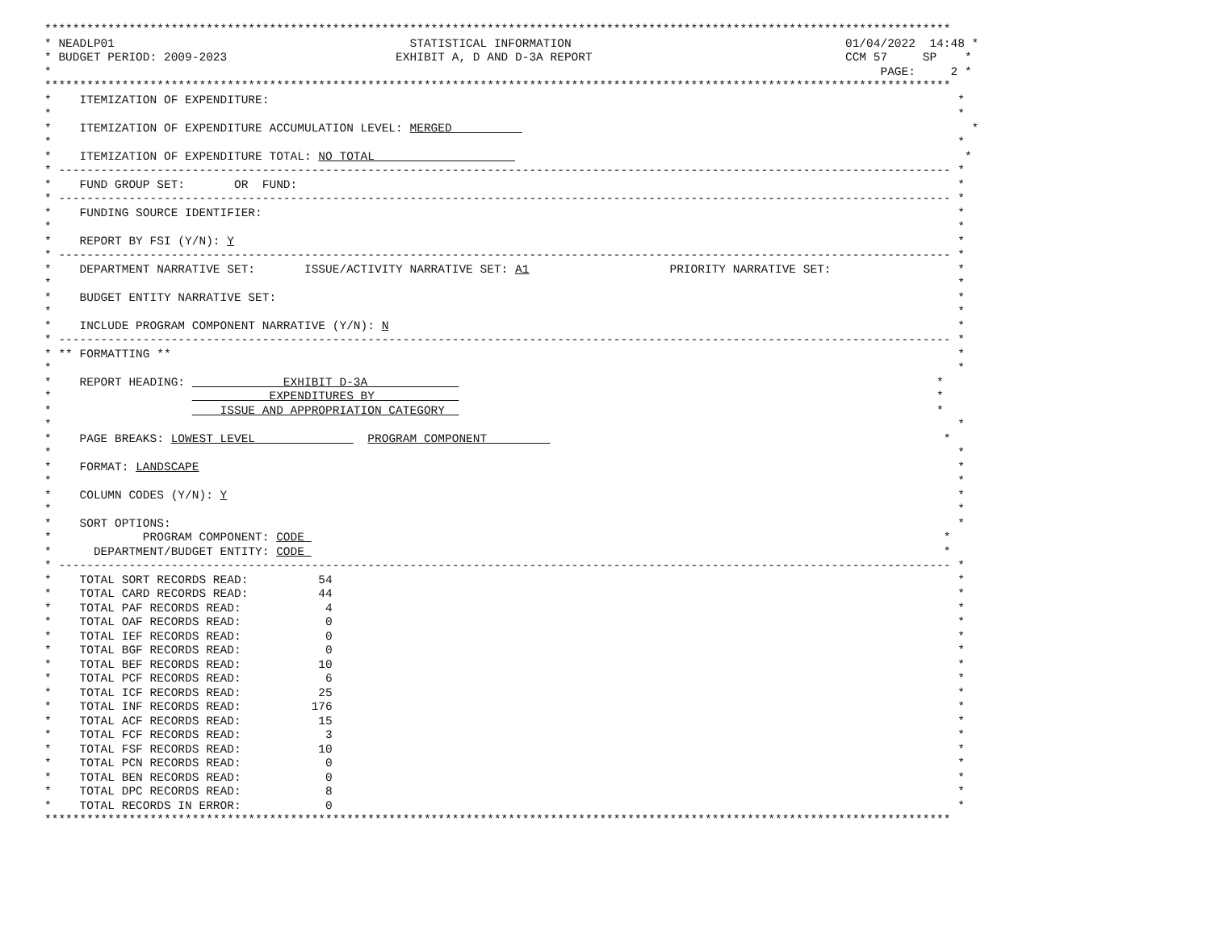*********************************************************************************************************************************
* NEADLP01                                          STATISTICAL INFORMATION                                       01/04/2022  14:48 *
* BUDGET PERIOD: 2009-2023                        EXHIBIT A, D AND D-3A REPORT                                    CCM 57     SP    *
*                                                                                                                      PAGE:     2 *
*********************************************************************************************************************************
*    ITEMIZATION OF EXPENDITURE:                                                                                                  *
*                                                                                                                                 *
*    ITEMIZATION OF EXPENDITURE ACCUMULATION LEVEL: MERGED                                                                          *
*                                                                                                                                 *
*    ITEMIZATION OF EXPENDITURE TOTAL: NO TOTAL                                                                                    *
* ------------------------------------------------------------------------------------------------------------------------------- *
*    FUND GROUP SET:       OR  FUND:                                                                                              *
* ------------------------------------------------------------------------------------------------------------------------------- *
*    FUNDING SOURCE IDENTIFIER:                                                                                                   *
*                                                                                                                                 *
*    REPORT BY FSI (Y/N): Y                                                                                                       *
* ------------------------------------------------------------------------------------------------------------------------------- *
*    DEPARTMENT NARRATIVE SET:       ISSUE/ACTIVITY NARRATIVE SET: A1                    PRIORITY NARRATIVE SET:                  *
*                                                                                                                                 *
*    BUDGET ENTITY NARRATIVE SET:                                                                                                 *
*                                                                                                                                 *
*    INCLUDE PROGRAM COMPONENT NARRATIVE (Y/N): N                                                                                 *
* ------------------------------------------------------------------------------------------------------------------------------- *
* ** FORMATTING **                                                                                                                *
*                                                                                                                                 *
*    REPORT HEADING:              EXHIBIT D-3A                                                                                 *
*                               EXPENDITURES BY                                                                                *
*                        ISSUE AND APPROPRIATION CATEGORY                                                                      *
*                                                                                                                                 *
*    PAGE BREAKS: LOWEST LEVEL                PROGRAM COMPONENT                                                                 *
*                                                                                                                                 *
*    FORMAT: LANDSCAPE                                                                                                            *
*                                                                                                                                 *
*    COLUMN CODES (Y/N): Y                                                                                                        *
*                                                                                                                                 *
*    SORT OPTIONS:                                                                                                                *
*             PROGRAM COMPONENT: CODE                                                                                           *
*      DEPARTMENT/BUDGET ENTITY: CODE                                                                                           *
* ------------------------------------------------------------------------------------------------------------------------------- *
*    TOTAL SORT RECORDS READ:          54                                                                                         *
*    TOTAL CARD RECORDS READ:          44                                                                                         *
*    TOTAL PAF RECORDS READ:            4                                                                                         *
*    TOTAL OAF RECORDS READ:            0                                                                                         *
*    TOTAL IEF RECORDS READ:            0                                                                                         *
*    TOTAL BGF RECORDS READ:            0                                                                                         *
*    TOTAL BEF RECORDS READ:           10                                                                                         *
*    TOTAL PCF RECORDS READ:            6                                                                                         *
*    TOTAL ICF RECORDS READ:           25                                                                                         *
*    TOTAL INF RECORDS READ:          176                                                                                         *
*    TOTAL ACF RECORDS READ:           15                                                                                         *
*    TOTAL FCF RECORDS READ:            3                                                                                         *
*    TOTAL FSF RECORDS READ:           10                                                                                         *
*    TOTAL PCN RECORDS READ:            0                                                                                         *
*    TOTAL BEN RECORDS READ:            0                                                                                         *
*    TOTAL DPC RECORDS READ:            8                                                                                         *
*    TOTAL RECORDS IN ERROR:            0                                                                                         *
*********************************************************************************************************************************